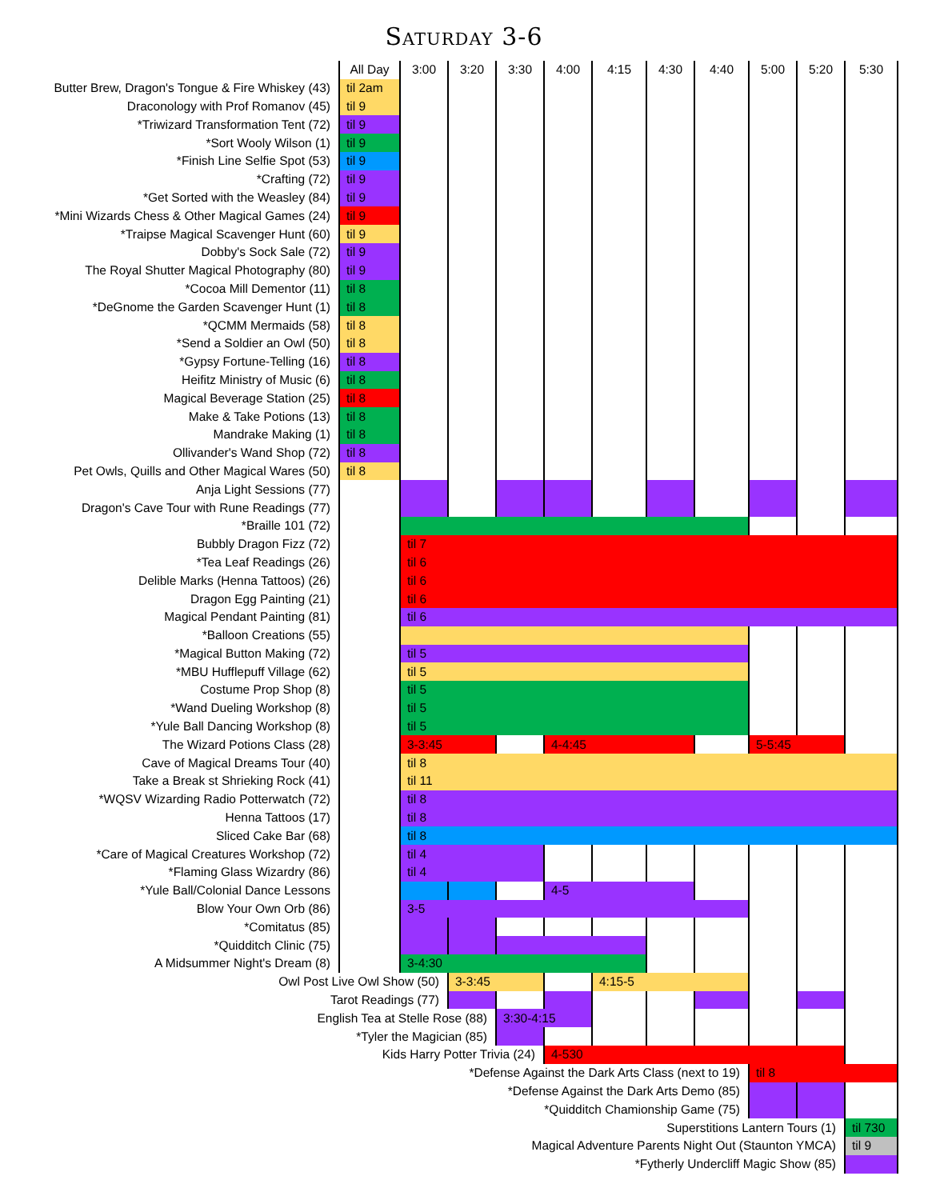Saturday 3-6
| | All Day | 3:00 | 3:20 | 3:30 | 4:00 | 4:15 | 4:30 | 4:40 | 5:00 | 5:20 | 5:30 |
| --- | --- | --- | --- | --- | --- | --- | --- | --- | --- | --- | --- |
| Butter Brew, Dragon's Tongue & Fire Whiskey (43) | til 2am | | | | | | | | | | |
| Draconology with Prof Romanov (45) | til 9 | | | | | | | | | | |
| *Triwizard Transformation Tent (72) | til 9 | | | | | | | | | | |
| *Sort Wooly Wilson (1) | til 9 | | | | | | | | | | |
| *Finish Line Selfie Spot (53) | til 9 | | | | | | | | | | |
| *Crafting (72) | til 9 | | | | | | | | | | |
| *Get Sorted with the Weasley (84) | til 9 | | | | | | | | | | |
| *Mini Wizards Chess & Other Magical Games (24) | til 9 | | | | | | | | | | |
| *Traipse Magical Scavenger Hunt (60) | til 9 | | | | | | | | | | |
| Dobby's Sock Sale (72) | til 9 | | | | | | | | | | |
| The Royal Shutter Magical Photography (80) | til 9 | | | | | | | | | | |
| *Cocoa Mill Dementor (11) | til 8 | | | | | | | | | | |
| *DeGnome the Garden Scavenger Hunt (1) | til 8 | | | | | | | | | | |
| *QCMM Mermaids (58) | til 8 | | | | | | | | | | |
| *Send a Soldier an Owl (50) | til 8 | | | | | | | | | | |
| *Gypsy Fortune-Telling (16) | til 8 | | | | | | | | | | |
| Heifitz Ministry of Music (6) | til 8 | | | | | | | | | | |
| Magical Beverage Station (25) | til 8 | | | | | | | | | | |
| Make & Take Potions (13) | til 8 | | | | | | | | | | |
| Mandrake Making (1) | til 8 | | | | | | | | | | |
| Ollivander's Wand Shop (72) | til 8 | | | | | | | | | | |
| Pet Owls, Quills and Other Magical Wares (50) | til 8 | | | | | | | | | | |
| Anja Light Sessions (77) | | | | | | | | | | | |
| Dragon's Cave Tour with Rune Readings (77) | | | | | | | | | | | |
| *Braille 101 (72) | | | | | | | | | | | |
| Bubbly Dragon Fizz (72) | | til 7 | | | | | | | | | |
| *Tea Leaf Readings (26) | | til 6 | | | | | | | | | |
| Delible Marks (Henna Tattoos) (26) | | til 6 | | | | | | | | | |
| Dragon Egg Painting (21) | | til 6 | | | | | | | | | |
| Magical Pendant Painting (81) | | til 6 | | | | | | | | | |
| *Balloon Creations (55) | | | | | | | | | | | |
| *Magical Button Making (72) | | til 5 | | | | | | | | | |
| *MBU Hufflepuff Village (62) | | til 5 | | | | | | | | | |
| Costume Prop Shop (8) | | til 5 | | | | | | | | | |
| *Wand Dueling Workshop (8) | | til 5 | | | | | | | | | |
| *Yule Ball Dancing Workshop (8) | | til 5 | | | | | | | | | |
| The Wizard Potions Class (28) | | 3-3:45 | | | 4-4:45 | | | | 5-5:45 | | |
| Cave of Magical Dreams Tour (40) | | til 8 | | | | | | | | | |
| Take a Break st Shrieking Rock (41) | | til 11 | | | | | | | | | |
| *WQSV Wizarding Radio Potterwatch (72) | | til 8 | | | | | | | | | |
| Henna Tattoos (17) | | til 8 | | | | | | | | | |
| Sliced Cake Bar (68) | | til 8 | | | | | | | | | |
| *Care of Magical Creatures Workshop (72) | | til 4 | | | | | | | | | |
| *Flaming Glass Wizardry (86) | | til 4 | | | | | | | | | |
| *Yule Ball/Colonial Dance Lessons | | | | | 4-5 | | | | | | |
| Blow Your Own Orb (86) | | 3-5 | | | | | | | | | |
| *Comitatus (85) | | | | | | | | | | | |
| *Quidditch Clinic (75) | | | | | | | | | | | |
| A Midsummer Night's Dream (8) | | 3-4:30 | | | | | | | | | |
| Owl Post Live Owl Show (50) | | | 3-3:45 | | | 4:15-5 | | | | | |
| Tarot Readings (77) | | | | | | | | | | | |
| English Tea at Stelle Rose (88) | | | | 3:30-4:15 | | | | | | | |
| *Tyler the Magician (85) | | | | | | | | | | | |
| Kids Harry Potter Trivia (24) | | | | | 4-530 | | | | | | |
| *Defense Against the Dark Arts Class (next to 19) | | | | | | | | | til 8 | | |
| *Defense Against the Dark Arts Demo (85) | | | | | | | | | | | |
| *Quidditch Chamionship Game (75) | | | | | | | | | | | |
| Superstitions Lantern Tours (1) | | | | | | | | | | | til 730 |
| Magical Adventure Parents Night Out (Staunton YMCA) | | | | | | | | | | | til 9 |
| *Fytherly Undercliff Magic Show (85) | | | | | | | | | | | |